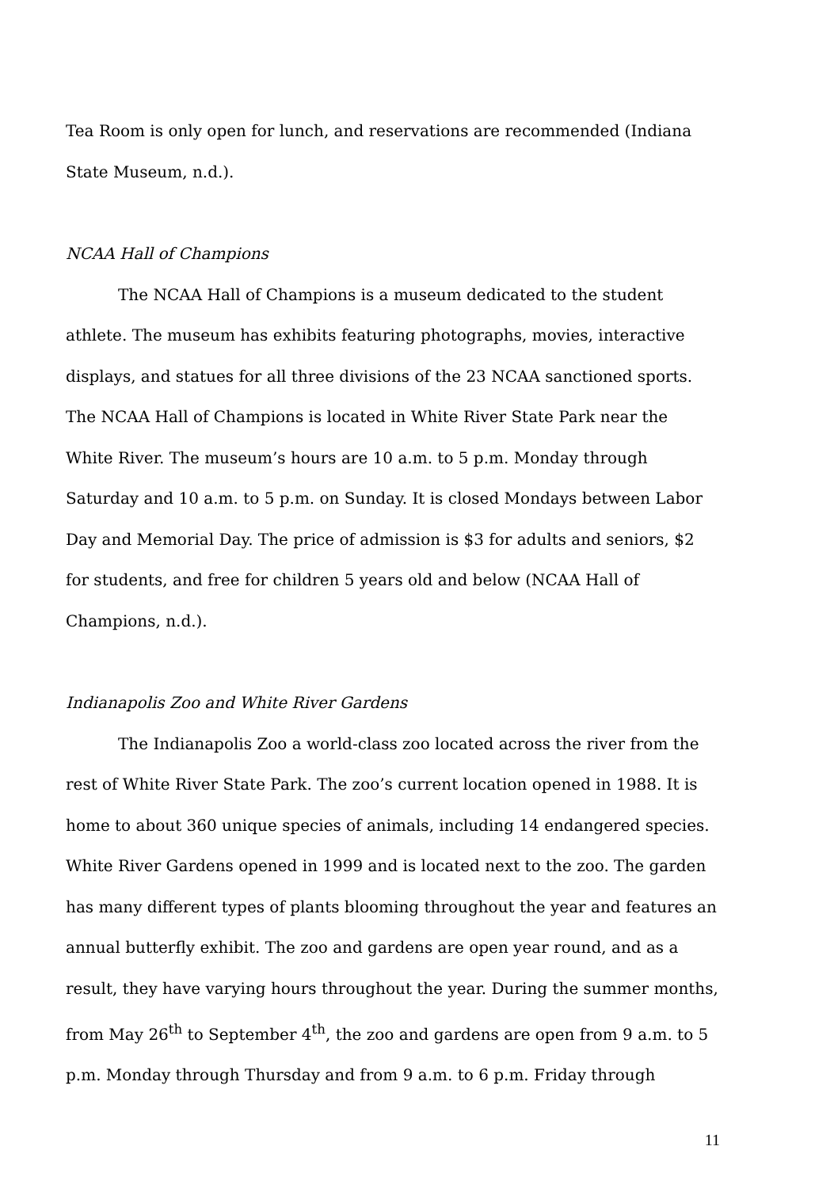Tea Room is only open for lunch, and reservations are recommended (Indiana State Museum, n.d.).
NCAA Hall of Champions
The NCAA Hall of Champions is a museum dedicated to the student athlete. The museum has exhibits featuring photographs, movies, interactive displays, and statues for all three divisions of the 23 NCAA sanctioned sports. The NCAA Hall of Champions is located in White River State Park near the White River. The museum’s hours are 10 a.m. to 5 p.m. Monday through Saturday and 10 a.m. to 5 p.m. on Sunday. It is closed Mondays between Labor Day and Memorial Day. The price of admission is $3 for adults and seniors, $2 for students, and free for children 5 years old and below (NCAA Hall of Champions, n.d.).
Indianapolis Zoo and White River Gardens
The Indianapolis Zoo a world-class zoo located across the river from the rest of White River State Park. The zoo’s current location opened in 1988. It is home to about 360 unique species of animals, including 14 endangered species. White River Gardens opened in 1999 and is located next to the zoo. The garden has many different types of plants blooming throughout the year and features an annual butterfly exhibit. The zoo and gardens are open year round, and as a result, they have varying hours throughout the year. During the summer months, from May 26<sup>th</sup> to September 4<sup>th</sup>, the zoo and gardens are open from 9 a.m. to 5 p.m. Monday through Thursday and from 9 a.m. to 6 p.m. Friday through
11